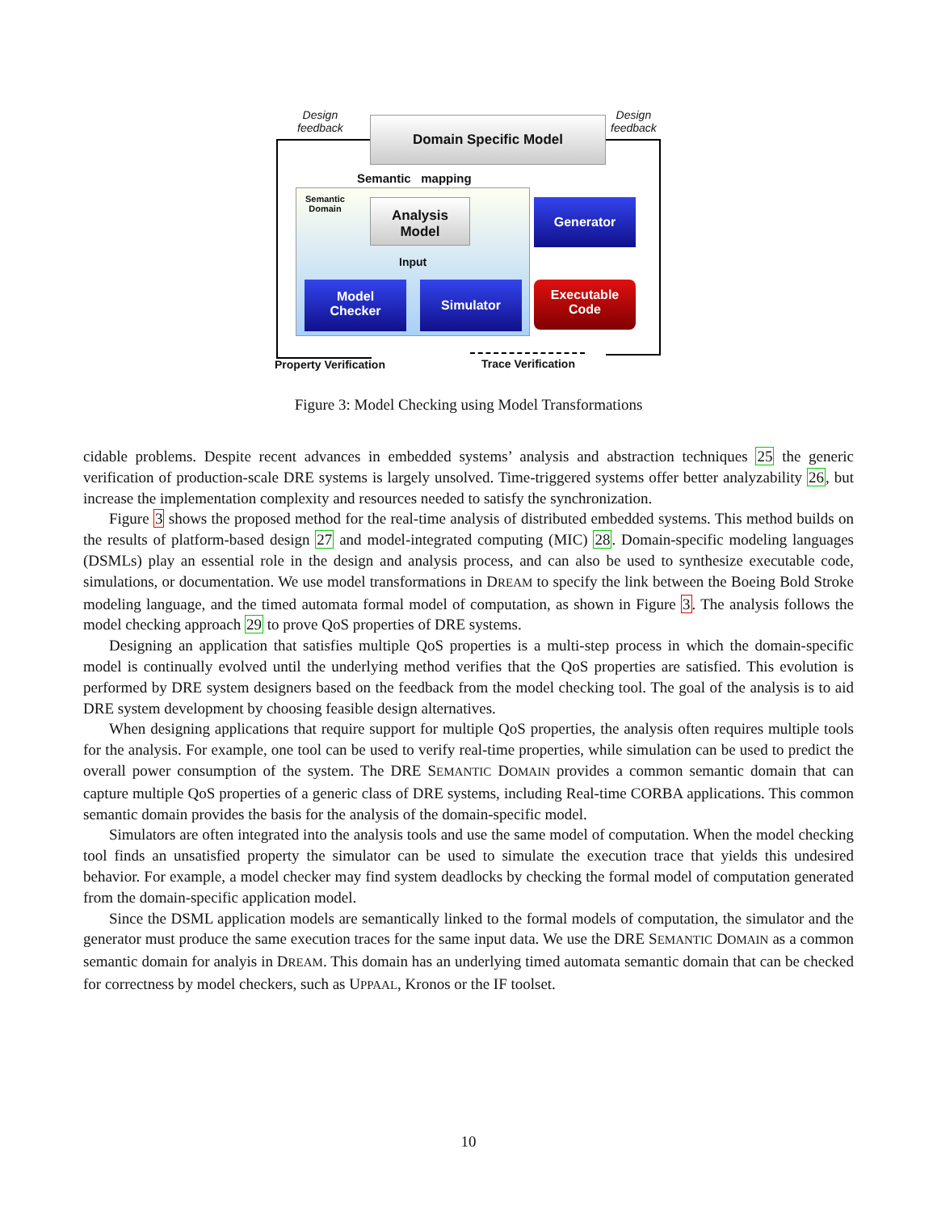Design
feedback
Design
feedback
Domain Specific Model
Semantic mapping
Semantic
Domain
Analysis
Model
Input
Generator
Model
Checker
Simulator
Executable
Code
Property Verification Trace Verification
Figure 3: Model Checking using Model Transformations
cidable problems. Despite recent advances in embedded systems’ analysis and abstraction techniques 25 the generic verification of production-scale DRE systems is largely unsolved. Time-triggered systems offer better analyzability 26, but increase the implementation complexity and resources needed to satisfy the synchronization.
Figure 3 shows the proposed method for the real-time analysis of distributed embedded systems. This method builds on the results of platform-based design 27 and model-integrated computing (MIC) 28. Domain-specific modeling languages (DSMLs) play an essential role in the design and analysis process, and can also be used to synthesize executable code, simulations, or documentation. We use model transformations in DREAM to specify the link between the Boeing Bold Stroke modeling language, and the timed automata formal model of computation, as shown in Figure 3. The analysis follows the model checking approach 29 to prove QoS properties of DRE systems.
Designing an application that satisfies multiple QoS properties is a multi-step process in which the domain-specific model is continually evolved until the underlying method verifies that the QoS properties are satisfied. This evolution is performed by DRE system designers based on the feedback from the model checking tool. The goal of the analysis is to aid DRE system development by choosing feasible design alternatives.
When designing applications that require support for multiple QoS properties, the analysis often requires multiple tools for the analysis. For example, one tool can be used to verify real-time properties, while simulation can be used to predict the overall power consumption of the system. The DRE SEMANTIC DOMAIN provides a common semantic domain that can capture multiple QoS properties of a generic class of DRE systems, including Real-time CORBA applications. This common semantic domain provides the basis for the analysis of the domain-specific model.
Simulators are often integrated into the analysis tools and use the same model of computation. When the model checking tool finds an unsatisfied property the simulator can be used to simulate the execution trace that yields this undesired behavior. For example, a model checker may find system deadlocks by checking the formal model of computation generated from the domain-specific application model.
Since the DSML application models are semantically linked to the formal models of computation, the simulator and the generator must produce the same execution traces for the same input data. We use the DRE SEMANTIC DOMAIN as a common semantic domain for analyis in DREAM. This domain has an underlying timed automata semantic domain that can be checked for correctness by model checkers, such as UPPAAL, Kronos or the IF toolset.
10